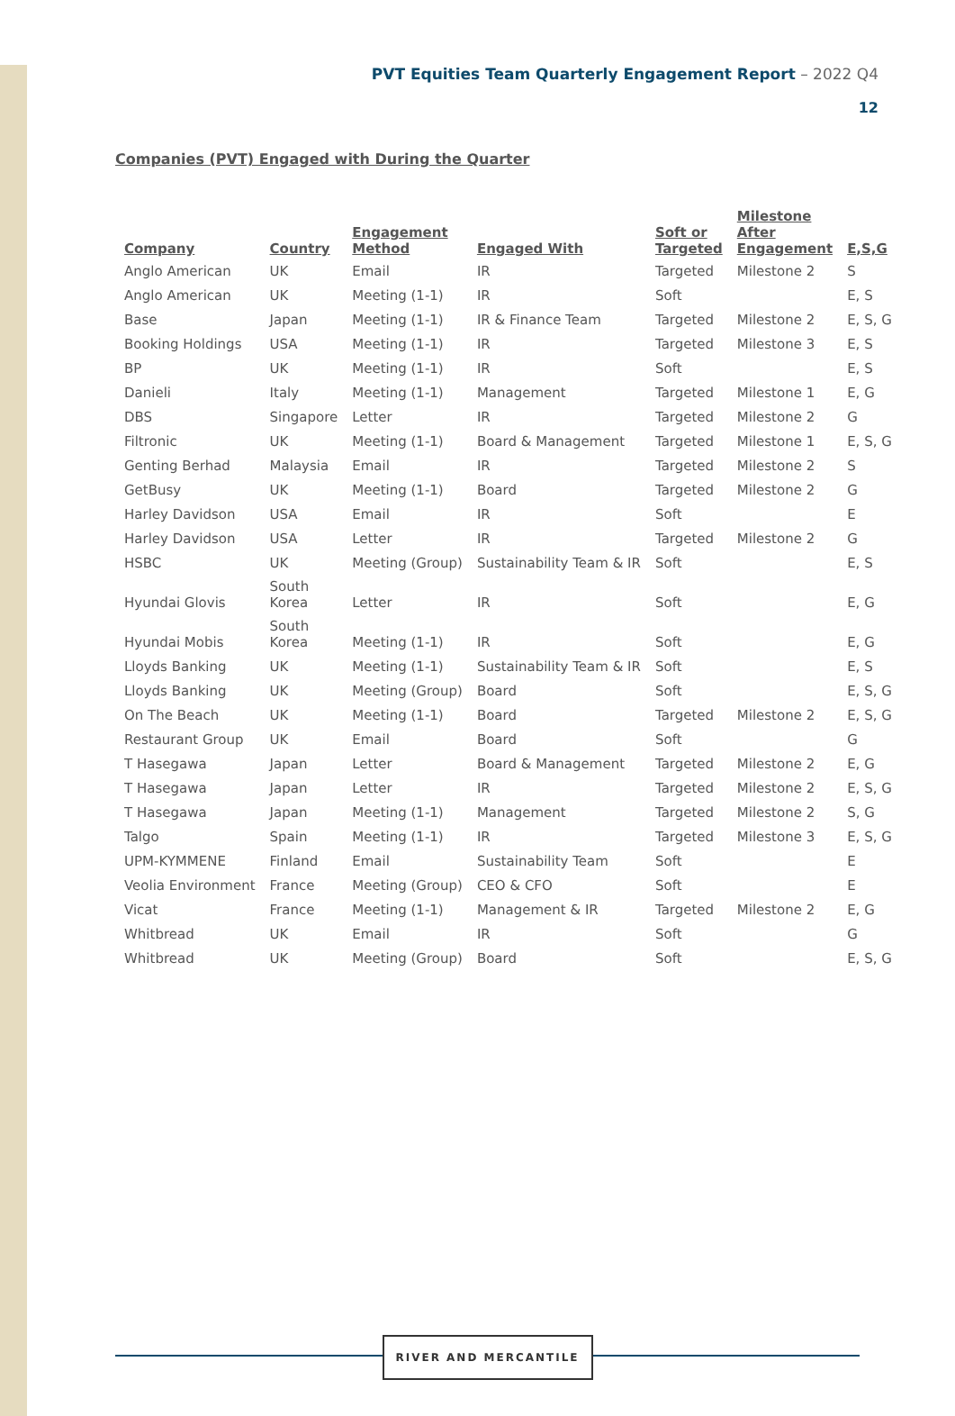PVT Equities Team Quarterly Engagement Report – 2022 Q4
12
Companies (PVT) Engaged with During the Quarter
| Company | Country | Engagement Method | Engaged With | Soft or Targeted | Milestone After Engagement | E,S,G |
| --- | --- | --- | --- | --- | --- | --- |
| Anglo American | UK | Email | IR | Targeted | Milestone 2 | S |
| Anglo American | UK | Meeting (1-1) | IR | Soft | | E, S |
| Base | Japan | Meeting (1-1) | IR & Finance Team | Targeted | Milestone 2 | E, S, G |
| Booking Holdings | USA | Meeting (1-1) | IR | Targeted | Milestone 3 | E, S |
| BP | UK | Meeting (1-1) | IR | Soft | | E, S |
| Danieli | Italy | Meeting (1-1) | Management | Targeted | Milestone 1 | E, G |
| DBS | Singapore | Letter | IR | Targeted | Milestone 2 | G |
| Filtronic | UK | Meeting (1-1) | Board & Management | Targeted | Milestone 1 | E, S, G |
| Genting Berhad | Malaysia | Email | IR | Targeted | Milestone 2 | S |
| GetBusy | UK | Meeting (1-1) | Board | Targeted | Milestone 2 | G |
| Harley Davidson | USA | Email | IR | Soft | | E |
| Harley Davidson | USA | Letter | IR | Targeted | Milestone 2 | G |
| HSBC | UK | Meeting (Group) | Sustainability Team & IR | Soft | | E, S |
| Hyundai Glovis | South Korea | Letter | IR | Soft | | E, G |
| Hyundai Mobis | South Korea | Meeting (1-1) | IR | Soft | | E, G |
| Lloyds Banking | UK | Meeting (1-1) | Sustainability Team & IR | Soft | | E, S |
| Lloyds Banking | UK | Meeting (Group) | Board | Soft | | E, S, G |
| On The Beach | UK | Meeting (1-1) | Board | Targeted | Milestone 2 | E, S, G |
| Restaurant Group | UK | Email | Board | Soft | | G |
| T Hasegawa | Japan | Letter | Board & Management | Targeted | Milestone 2 | E, G |
| T Hasegawa | Japan | Letter | IR | Targeted | Milestone 2 | E, S, G |
| T Hasegawa | Japan | Meeting (1-1) | Management | Targeted | Milestone 2 | S, G |
| Talgo | Spain | Meeting (1-1) | IR | Targeted | Milestone 3 | E, S, G |
| UPM-KYMMENE | Finland | Email | Sustainability Team | Soft | | E |
| Veolia Environment | France | Meeting (Group) | CEO & CFO | Soft | | E |
| Vicat | France | Meeting (1-1) | Management & IR | Targeted | Milestone 2 | E, G |
| Whitbread | UK | Email | IR | Soft | | G |
| Whitbread | UK | Meeting (Group) | Board | Soft | | E, S, G |
RIVER AND MERCANTILE